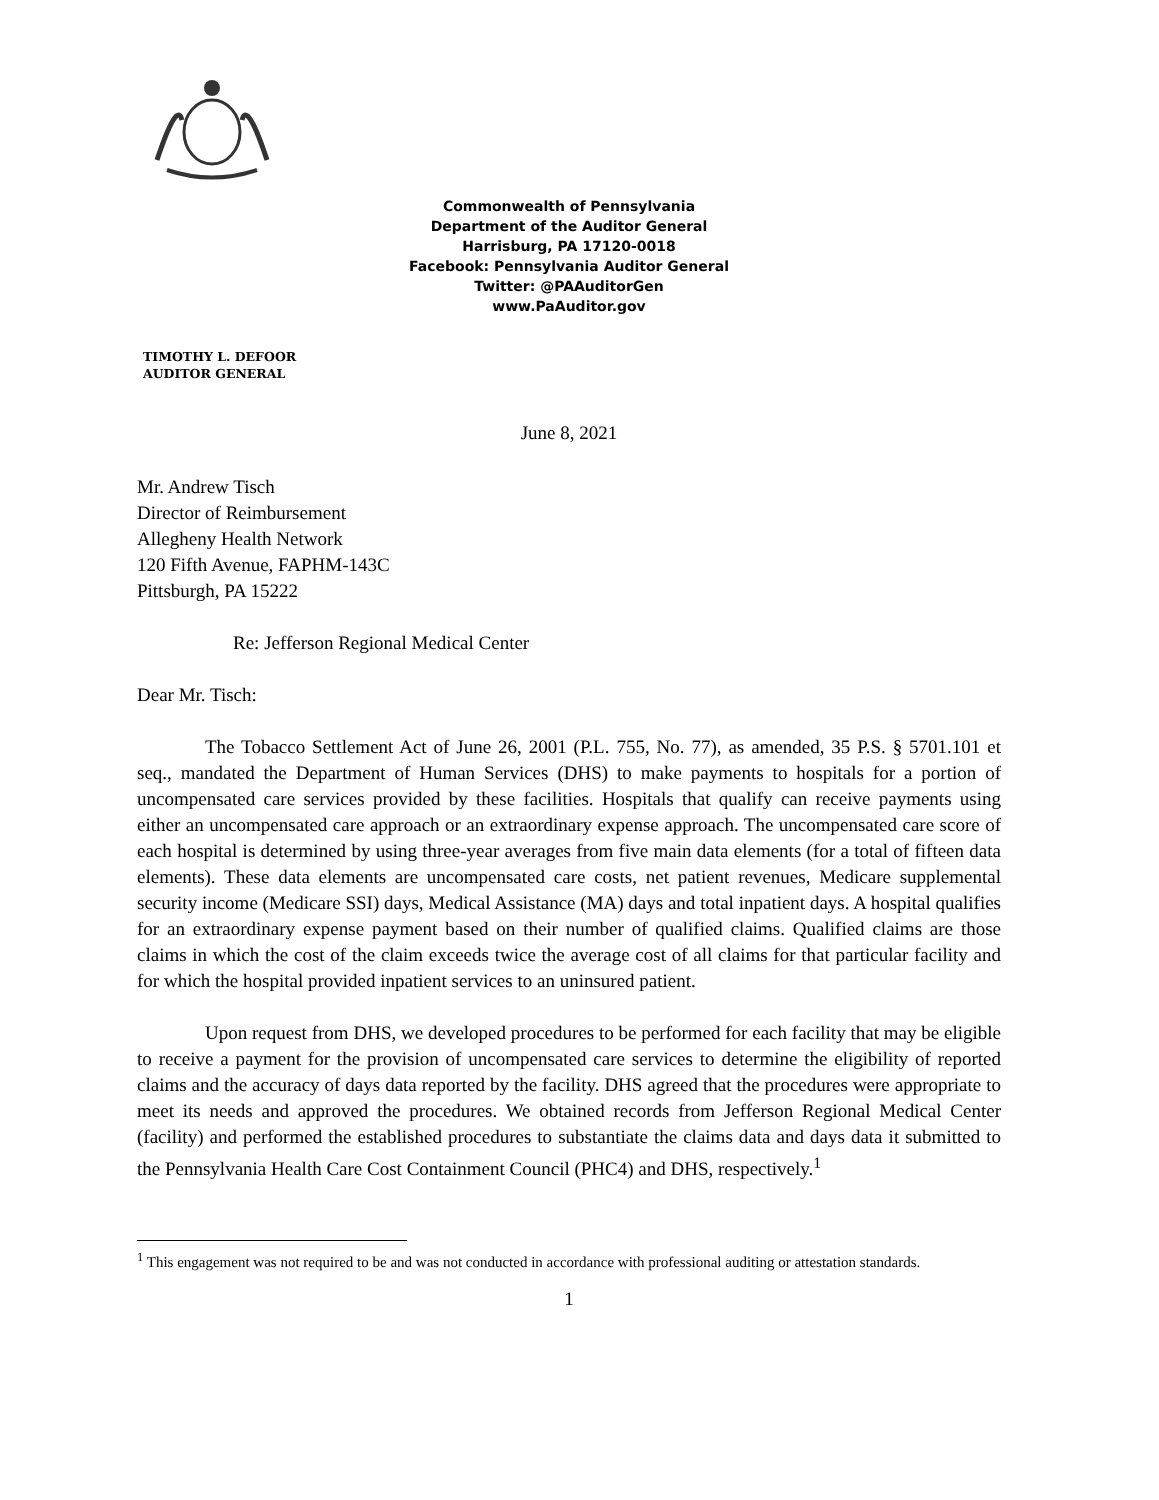Commonwealth of Pennsylvania
Department of the Auditor General
Harrisburg, PA 17120-0018
Facebook: Pennsylvania Auditor General
Twitter: @PAAuditorGen
www.PaAuditor.gov
TIMOTHY L. DEFOOR
AUDITOR GENERAL
June 8, 2021
Mr. Andrew Tisch
Director of Reimbursement
Allegheny Health Network
120 Fifth Avenue, FAPHM-143C
Pittsburgh, PA 15222
Re: Jefferson Regional Medical Center
Dear Mr. Tisch:
The Tobacco Settlement Act of June 26, 2001 (P.L. 755, No. 77), as amended, 35 P.S. § 5701.101 et seq., mandated the Department of Human Services (DHS) to make payments to hospitals for a portion of uncompensated care services provided by these facilities. Hospitals that qualify can receive payments using either an uncompensated care approach or an extraordinary expense approach. The uncompensated care score of each hospital is determined by using three-year averages from five main data elements (for a total of fifteen data elements). These data elements are uncompensated care costs, net patient revenues, Medicare supplemental security income (Medicare SSI) days, Medical Assistance (MA) days and total inpatient days. A hospital qualifies for an extraordinary expense payment based on their number of qualified claims. Qualified claims are those claims in which the cost of the claim exceeds twice the average cost of all claims for that particular facility and for which the hospital provided inpatient services to an uninsured patient.
Upon request from DHS, we developed procedures to be performed for each facility that may be eligible to receive a payment for the provision of uncompensated care services to determine the eligibility of reported claims and the accuracy of days data reported by the facility. DHS agreed that the procedures were appropriate to meet its needs and approved the procedures. We obtained records from Jefferson Regional Medical Center (facility) and performed the established procedures to substantiate the claims data and days data it submitted to the Pennsylvania Health Care Cost Containment Council (PHC4) and DHS, respectively.<sup>1</sup>
<sup>1</sup> This engagement was not required to be and was not conducted in accordance with professional auditing or attestation standards.
1